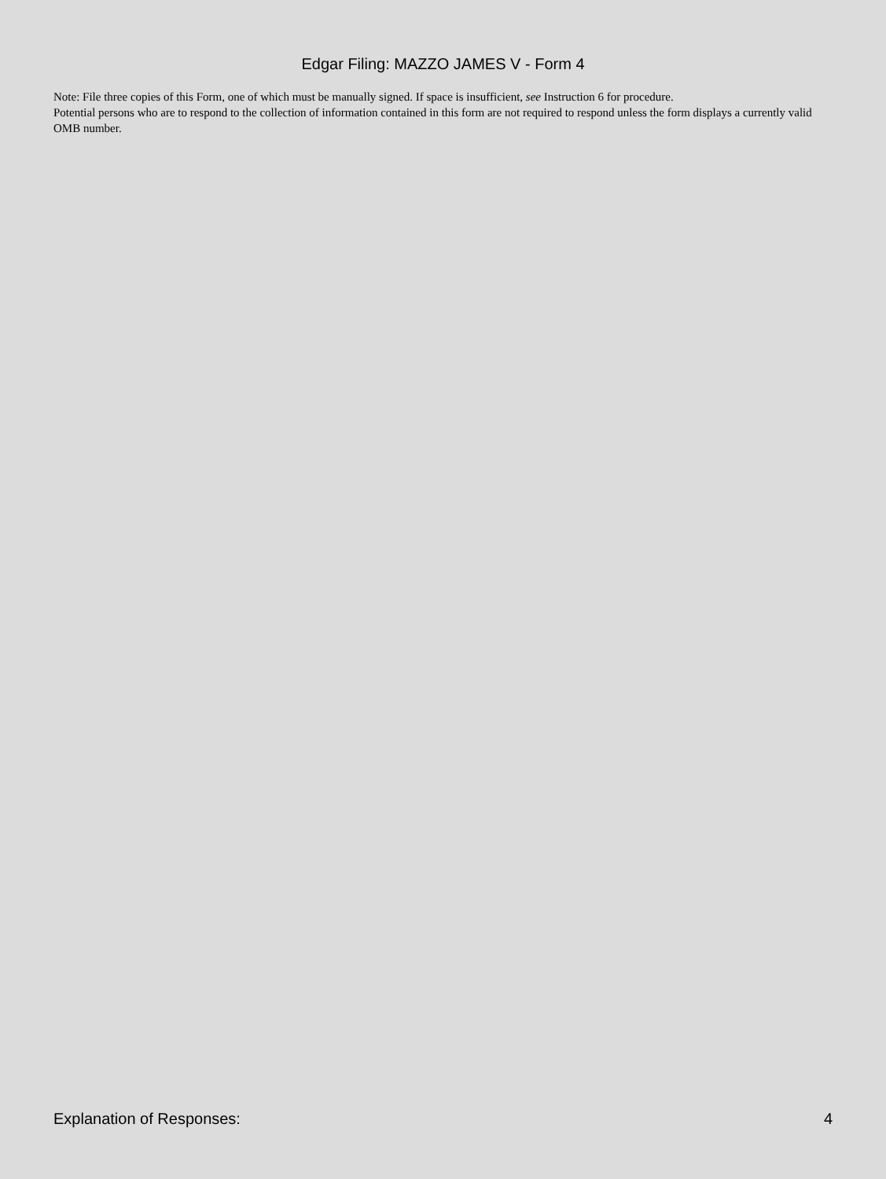Edgar Filing: MAZZO JAMES V - Form 4
Note: File three copies of this Form, one of which must be manually signed. If space is insufficient, see Instruction 6 for procedure.
Potential persons who are to respond to the collection of information contained in this form are not required to respond unless the form displays a currently valid OMB number.
Explanation of Responses: 4